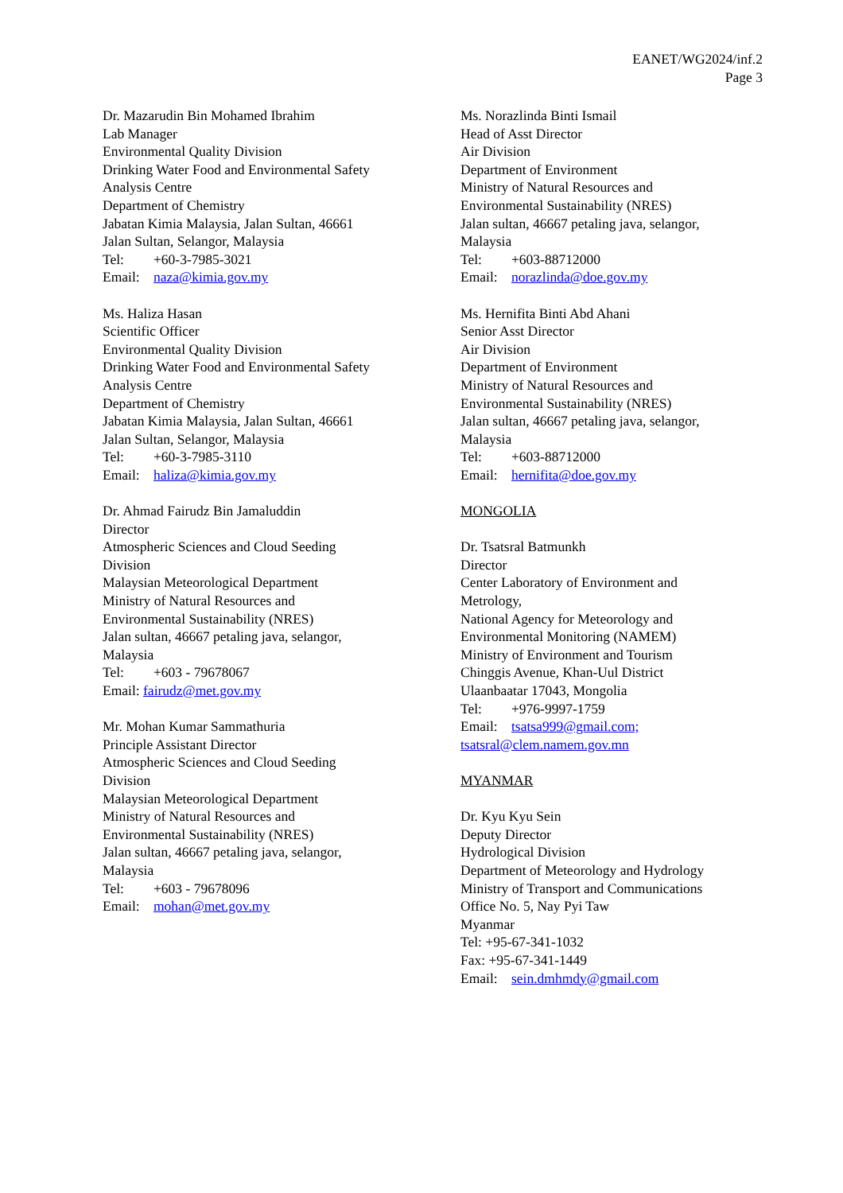EANET/WG2024/inf.2
Page 3
Dr. Mazarudin Bin Mohamed Ibrahim
Lab Manager
Environmental Quality Division
Drinking Water Food and Environmental Safety
Analysis Centre
Department of Chemistry
Jabatan Kimia Malaysia, Jalan Sultan, 46661
Jalan Sultan, Selangor, Malaysia
Tel: +60-3-7985-3021
Email: naza@kimia.gov.my
Ms. Haliza Hasan
Scientific Officer
Environmental Quality Division
Drinking Water Food and Environmental Safety
Analysis Centre
Department of Chemistry
Jabatan Kimia Malaysia, Jalan Sultan, 46661
Jalan Sultan, Selangor, Malaysia
Tel: +60-3-7985-3110
Email: haliza@kimia.gov.my
Dr. Ahmad Fairudz Bin Jamaluddin
Director
Atmospheric Sciences and Cloud Seeding
Division
Malaysian Meteorological Department
Ministry of Natural Resources and
Environmental Sustainability (NRES)
Jalan sultan, 46667 petaling java, selangor,
Malaysia
Tel: +603 - 79678067
Email: fairudz@met.gov.my
Mr. Mohan Kumar Sammathuria
Principle Assistant Director
Atmospheric Sciences and Cloud Seeding
Division
Malaysian Meteorological Department
Ministry of Natural Resources and
Environmental Sustainability (NRES)
Jalan sultan, 46667 petaling java, selangor,
Malaysia
Tel: +603 - 79678096
Email: mohan@met.gov.my
Ms. Norazlinda Binti Ismail
Head of Asst Director
Air Division
Department of Environment
Ministry of Natural Resources and
Environmental Sustainability (NRES)
Jalan sultan, 46667 petaling java, selangor,
Malaysia
Tel: +603-88712000
Email: norazlinda@doe.gov.my
Ms. Hernifita Binti Abd Ahani
Senior Asst Director
Air Division
Department of Environment
Ministry of Natural Resources and
Environmental Sustainability (NRES)
Jalan sultan, 46667 petaling java, selangor,
Malaysia
Tel: +603-88712000
Email: hernifita@doe.gov.my
MONGOLIA
Dr. Tsatsral Batmunkh
Director
Center Laboratory of Environment and
Metrology,
National Agency for Meteorology and
Environmental Monitoring (NAMEM)
Ministry of Environment and Tourism
Chinggis Avenue, Khan-Uul District
Ulaanbaatar 17043, Mongolia
Tel: +976-9997-1759
Email: tsatsa999@gmail.com;
tsatsral@clem.namem.gov.mn
MYANMAR
Dr. Kyu Kyu Sein
Deputy Director
Hydrological Division
Department of Meteorology and Hydrology
Ministry of Transport and Communications
Office No. 5, Nay Pyi Taw
Myanmar
Tel: +95-67-341-1032
Fax: +95-67-341-1449
Email: sein.dmhmdy@gmail.com